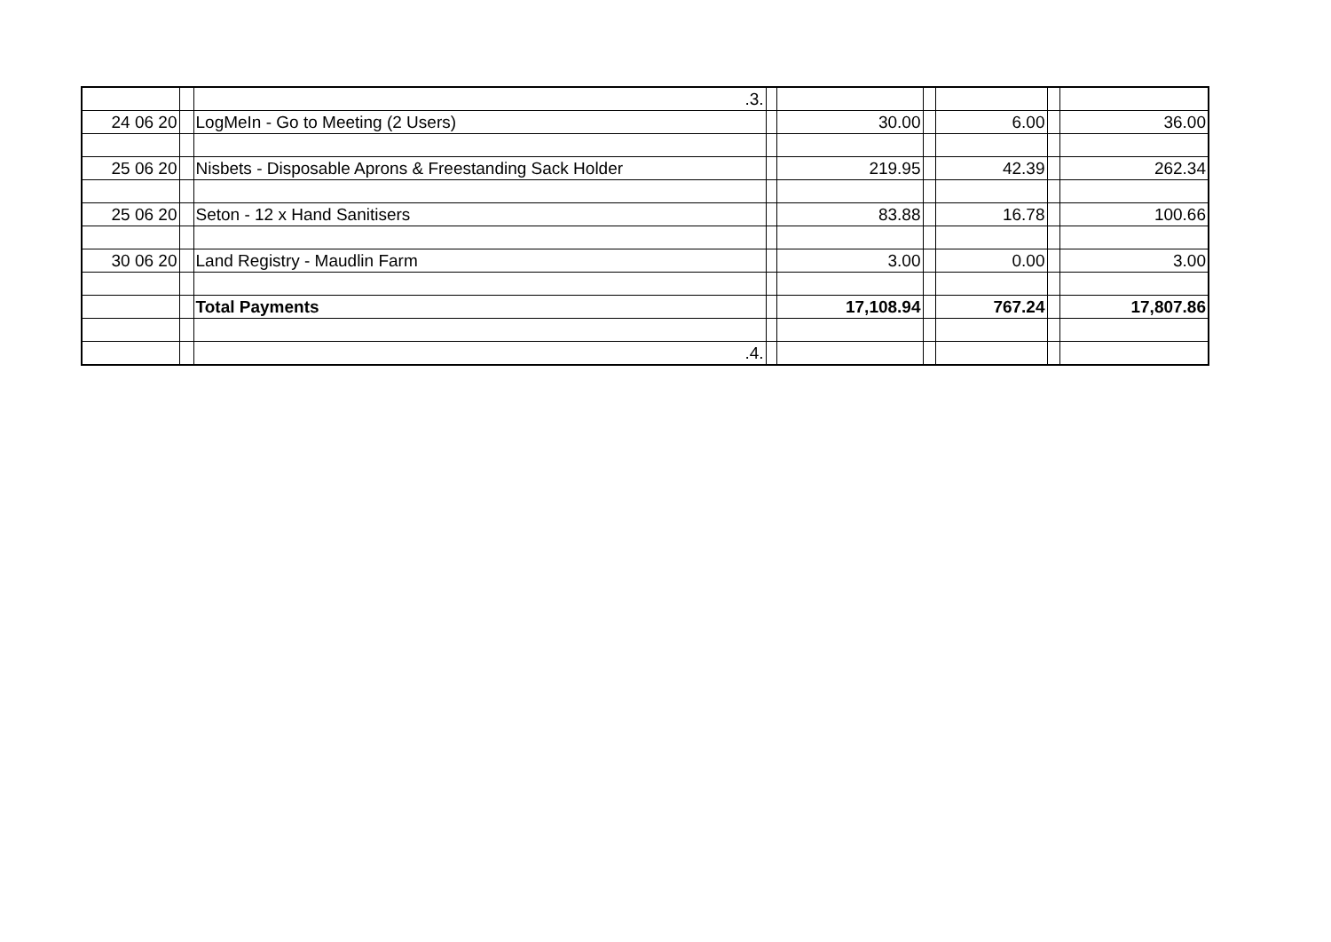| | | .3. | | | | | | |
| 24 06 20 | | LogMeIn - Go to Meeting (2 Users) | | 30.00 | | 6.00 | | 36.00 |
| 25 06 20 | | Nisbets - Disposable Aprons & Freestanding Sack Holder | | 219.95 | | 42.39 | | 262.34 |
| 25 06 20 | | Seton - 12 x Hand Sanitisers | | 83.88 | | 16.78 | | 100.66 |
| 30 06 20 | | Land Registry - Maudlin Farm | | 3.00 | | 0.00 | | 3.00 |
| | | Total Payments | | 17,108.94 | | 767.24 | | 17,807.86 |
| | | .4. | | | | | | |